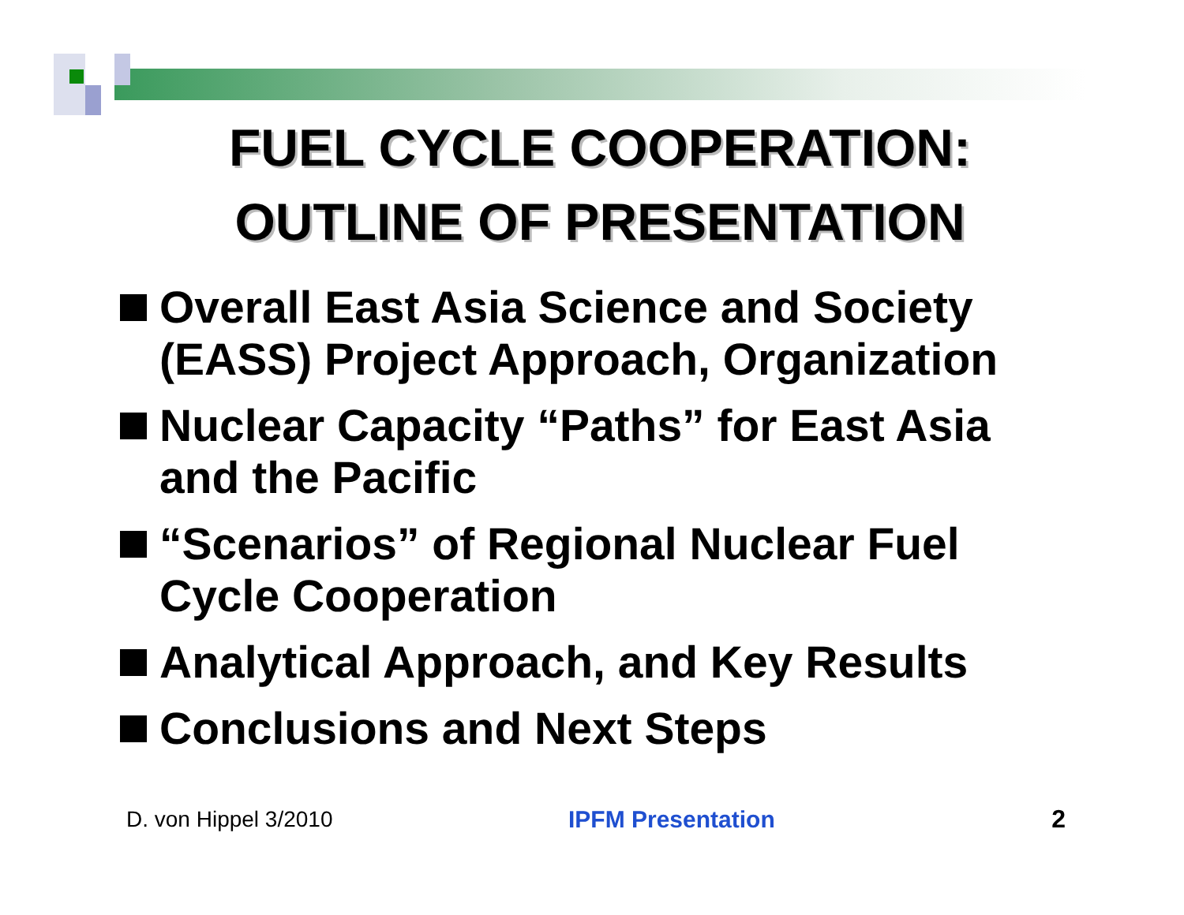FUEL CYCLE COOPERATION:
OUTLINE OF PRESENTATION
Overall East Asia Science and Society (EASS) Project Approach, Organization
Nuclear Capacity “Paths” for East Asia and the Pacific
“Scenarios” of Regional Nuclear Fuel Cycle Cooperation
Analytical Approach, and Key Results
Conclusions and Next Steps
D. von Hippel 3/2010 IPFM Presentation 2